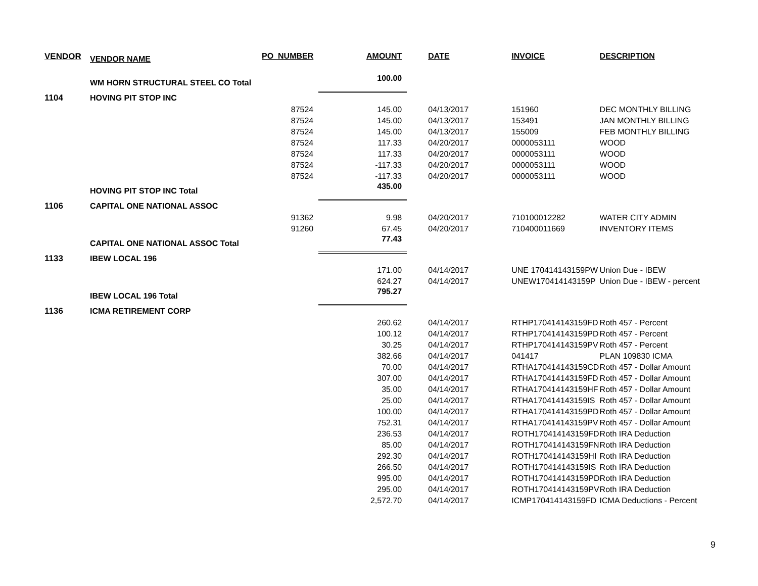| VENDOR | VENDOR NAME | PO_NUMBER | AMOUNT | DATE | INVOICE | DESCRIPTION |
| --- | --- | --- | --- | --- | --- | --- |
| | WM HORN STRUCTURAL STEEL CO Total | | 100.00 | | | |
| 1104 | HOVING PIT STOP INC | | | | | |
| | | 87524 | 145.00 | 04/13/2017 | 151960 | DEC MONTHLY BILLING |
| | | 87524 | 145.00 | 04/13/2017 | 153491 | JAN MONTHLY BILLING |
| | | 87524 | 145.00 | 04/13/2017 | 155009 | FEB MONTHLY BILLING |
| | | 87524 | 117.33 | 04/20/2017 | 0000053111 | WOOD |
| | | 87524 | 117.33 | 04/20/2017 | 0000053111 | WOOD |
| | | 87524 | -117.33 | 04/20/2017 | 0000053111 | WOOD |
| | | 87524 | -117.33 | 04/20/2017 | 0000053111 | WOOD |
| | HOVING PIT STOP INC Total | | 435.00 | | | |
| 1106 | CAPITAL ONE NATIONAL ASSOC | | | | | |
| | | 91362 | 9.98 | 04/20/2017 | 710100012282 | WATER CITY ADMIN |
| | | 91260 | 67.45 | 04/20/2017 | 710400011669 | INVENTORY ITEMS |
| | CAPITAL ONE NATIONAL ASSOC Total | | 77.43 | | | |
| 1133 | IBEW LOCAL 196 | | | | | |
| | | | 171.00 | 04/14/2017 | UNE 170414143159PW | Union Due - IBEW |
| | | | 624.27 | 04/14/2017 | UNEW170414143159P | Union Due - IBEW - percent |
| | IBEW LOCAL 196 Total | | 795.27 | | | |
| 1136 | ICMA RETIREMENT CORP | | | | | |
| | | | 260.62 | 04/14/2017 | RTHP170414143159FD | Roth 457 - Percent |
| | | | 100.12 | 04/14/2017 | RTHP170414143159PD | Roth 457 - Percent |
| | | | 30.25 | 04/14/2017 | RTHP170414143159PV | Roth 457 - Percent |
| | | | 382.66 | 04/14/2017 | 041417 | PLAN 109830 ICMA |
| | | | 70.00 | 04/14/2017 | RTHA170414143159CD | Roth 457 - Dollar Amount |
| | | | 307.00 | 04/14/2017 | RTHA170414143159FD | Roth 457 - Dollar Amount |
| | | | 35.00 | 04/14/2017 | RTHA170414143159HF | Roth 457 - Dollar Amount |
| | | | 25.00 | 04/14/2017 | RTHA170414143159IS | Roth 457 - Dollar Amount |
| | | | 100.00 | 04/14/2017 | RTHA170414143159PD | Roth 457 - Dollar Amount |
| | | | 752.31 | 04/14/2017 | RTHA170414143159PV | Roth 457 - Dollar Amount |
| | | | 236.53 | 04/14/2017 | ROTH170414143159FD | Roth IRA Deduction |
| | | | 85.00 | 04/14/2017 | ROTH170414143159FN | Roth IRA Deduction |
| | | | 292.30 | 04/14/2017 | ROTH170414143159HI | Roth IRA Deduction |
| | | | 266.50 | 04/14/2017 | ROTH170414143159IS | Roth IRA Deduction |
| | | | 995.00 | 04/14/2017 | ROTH170414143159PD | Roth IRA Deduction |
| | | | 295.00 | 04/14/2017 | ROTH170414143159PV | Roth IRA Deduction |
| | | | 2,572.70 | 04/14/2017 | ICMP170414143159FD | ICMA Deductions - Percent |
9